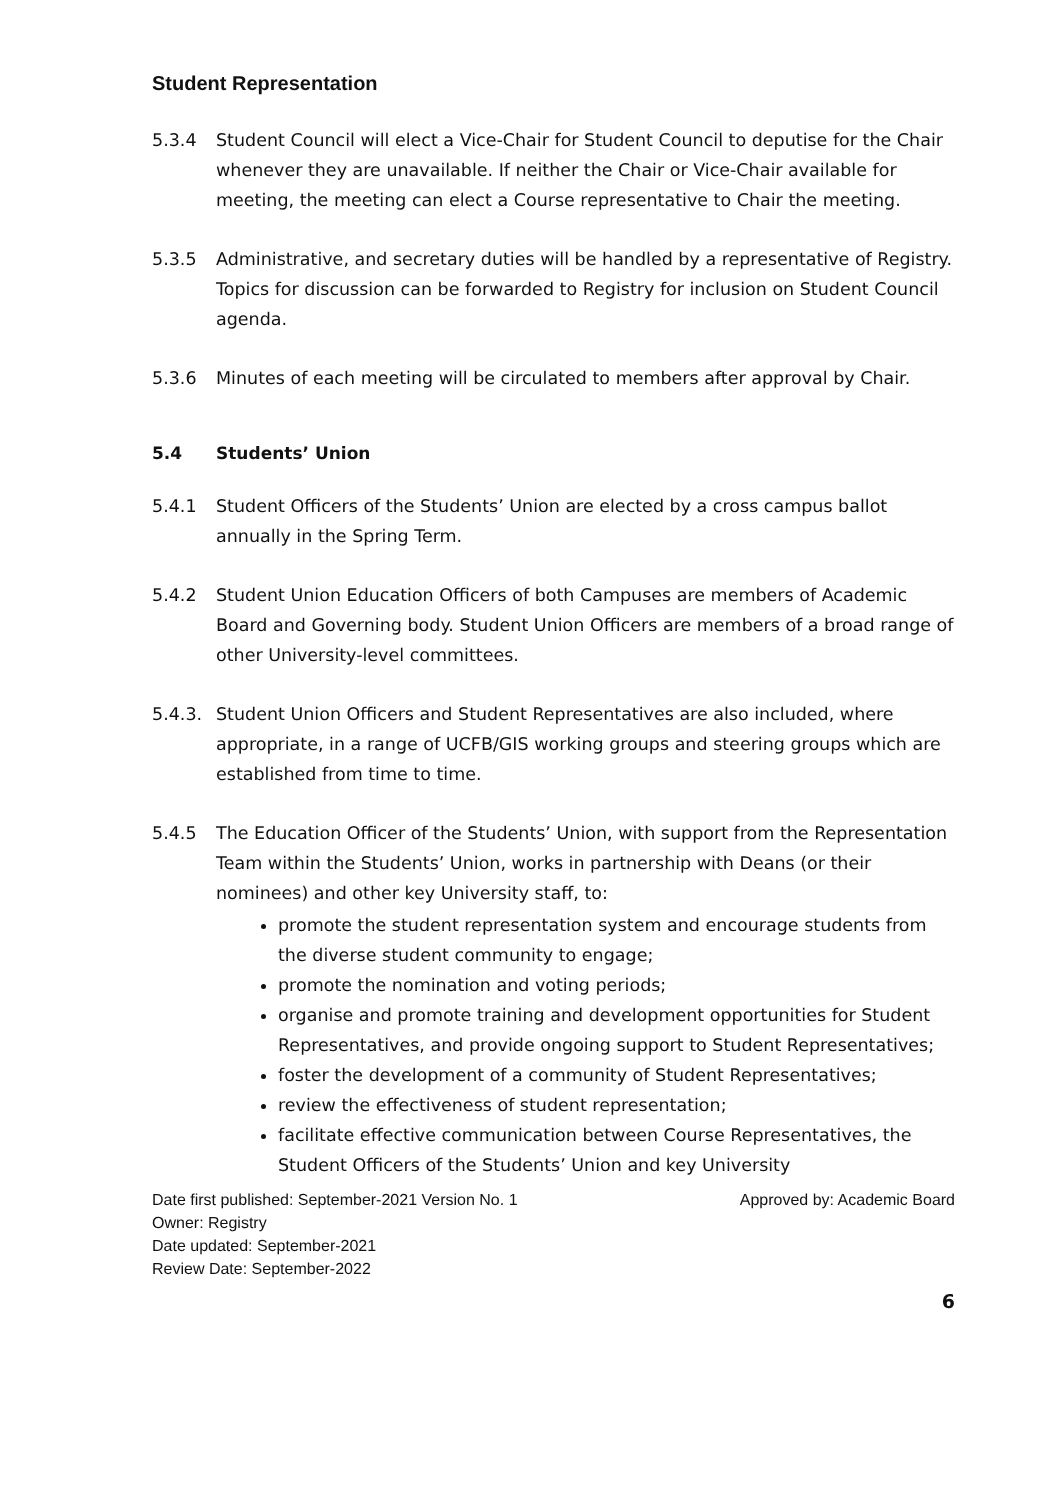Student Representation
5.3.4 Student Council will elect a Vice-Chair for Student Council to deputise for the Chair whenever they are unavailable. If neither the Chair or Vice-Chair available for meeting, the meeting can elect a Course representative to Chair the meeting.
5.3.5 Administrative, and secretary duties will be handled by a representative of Registry. Topics for discussion can be forwarded to Registry for inclusion on Student Council agenda.
5.3.6 Minutes of each meeting will be circulated to members after approval by Chair.
5.4 Students’ Union
5.4.1 Student Officers of the Students’ Union are elected by a cross campus ballot annually in the Spring Term.
5.4.2 Student Union Education Officers of both Campuses are members of Academic Board and Governing body. Student Union Officers are members of a broad range of other University-level committees.
5.4.3. Student Union Officers and Student Representatives are also included, where appropriate, in a range of UCFB/GIS working groups and steering groups which are established from time to time.
5.4.5 The Education Officer of the Students’ Union, with support from the Representation Team within the Students’ Union, works in partnership with Deans (or their nominees) and other key University staff, to:
promote the student representation system and encourage students from the diverse student community to engage;
promote the nomination and voting periods;
organise and promote training and development opportunities for Student Representatives, and provide ongoing support to Student Representatives;
foster the development of a community of Student Representatives;
review the effectiveness of student representation;
facilitate effective communication between Course Representatives, the Student Officers of the Students’ Union and key University
Date first published: September-2021 Version No. 1 Approved by: Academic Board
Owner: Registry
Date updated: September-2021
Review Date: September-2022
6